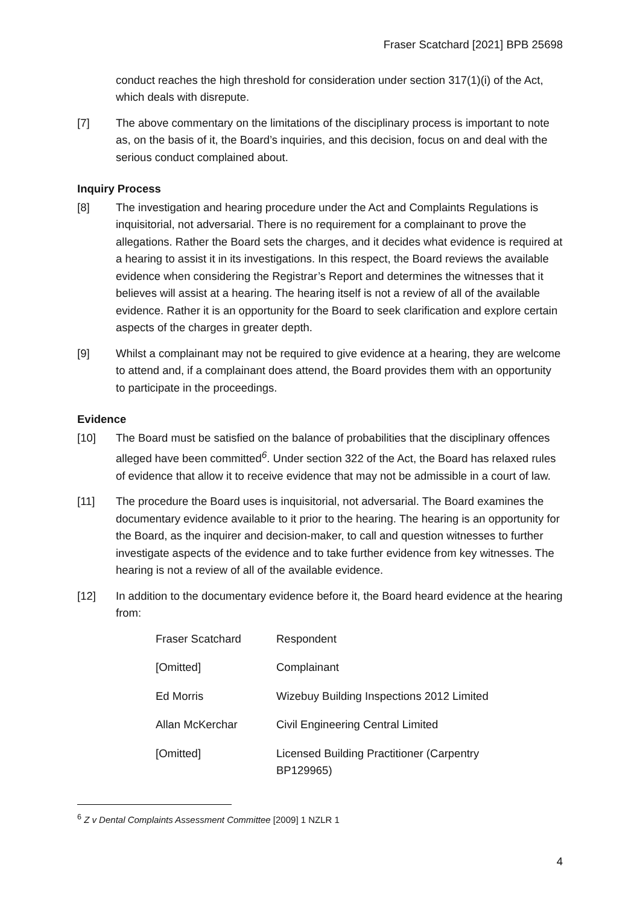Fraser Scatchard [2021] BPB 25698
conduct reaches the high threshold for consideration under section 317(1)(i) of the Act, which deals with disrepute.
[7] The above commentary on the limitations of the disciplinary process is important to note as, on the basis of it, the Board’s inquiries, and this decision, focus on and deal with the serious conduct complained about.
Inquiry Process
[8] The investigation and hearing procedure under the Act and Complaints Regulations is inquisitorial, not adversarial. There is no requirement for a complainant to prove the allegations. Rather the Board sets the charges, and it decides what evidence is required at a hearing to assist it in its investigations. In this respect, the Board reviews the available evidence when considering the Registrar’s Report and determines the witnesses that it believes will assist at a hearing. The hearing itself is not a review of all of the available evidence. Rather it is an opportunity for the Board to seek clarification and explore certain aspects of the charges in greater depth.
[9] Whilst a complainant may not be required to give evidence at a hearing, they are welcome to attend and, if a complainant does attend, the Board provides them with an opportunity to participate in the proceedings.
Evidence
[10] The Board must be satisfied on the balance of probabilities that the disciplinary offences alleged have been committed<sup>6</sup>. Under section 322 of the Act, the Board has relaxed rules of evidence that allow it to receive evidence that may not be admissible in a court of law.
[11] The procedure the Board uses is inquisitorial, not adversarial. The Board examines the documentary evidence available to it prior to the hearing. The hearing is an opportunity for the Board, as the inquirer and decision-maker, to call and question witnesses to further investigate aspects of the evidence and to take further evidence from key witnesses. The hearing is not a review of all of the available evidence.
[12] In addition to the documentary evidence before it, the Board heard evidence at the hearing from:
| Fraser Scatchard | Respondent |
| [Omitted] | Complainant |
| Ed Morris | Wizebuy Building Inspections 2012 Limited |
| Allan McKerchar | Civil Engineering Central Limited |
| [Omitted] | Licensed Building Practitioner (Carpentry BP129965) |
<sup>6</sup> Z v Dental Complaints Assessment Committee [2009] 1 NZLR 1
4